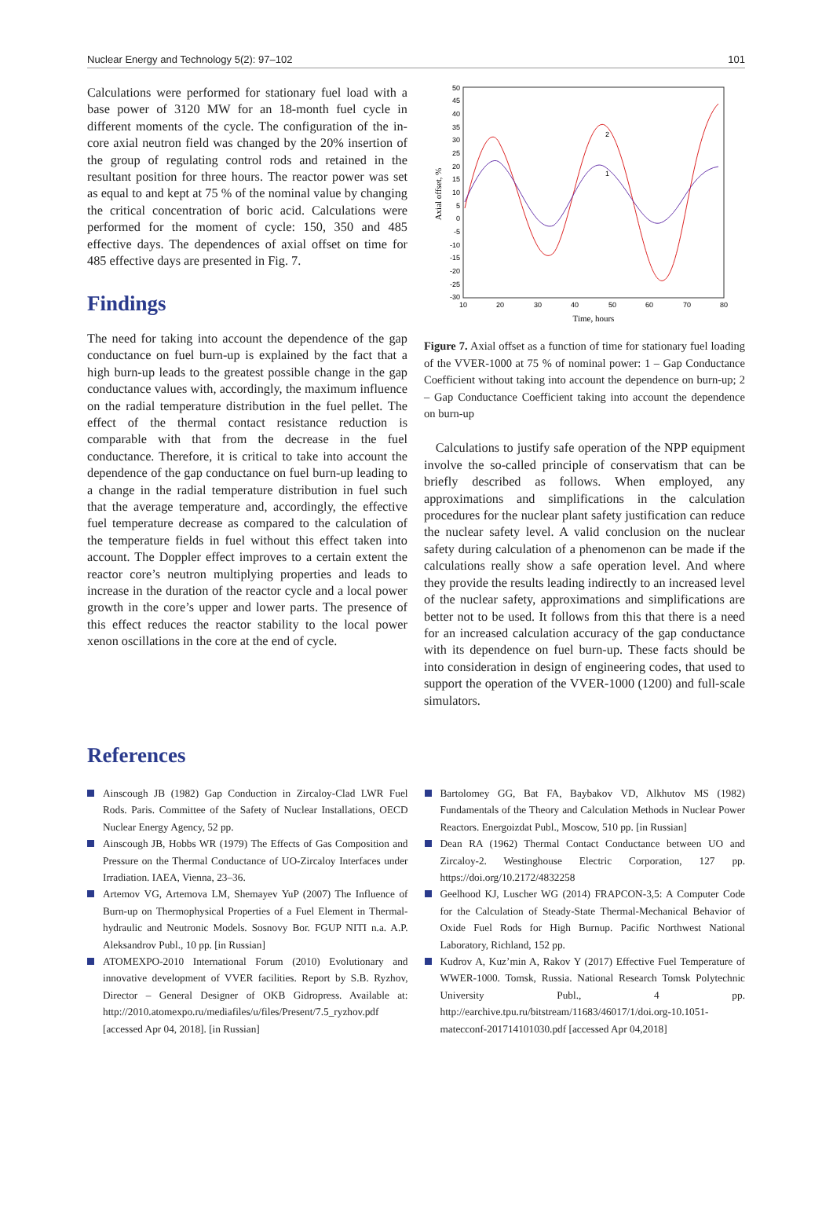Nuclear Energy and Technology 5(2): 97–102 101
Calculations were performed for stationary fuel load with a base power of 3120 MW for an 18-month fuel cycle in different moments of the cycle. The configuration of the in-core axial neutron field was changed by the 20% insertion of the group of regulating control rods and retained in the resultant position for three hours. The reactor power was set as equal to and kept at 75 % of the nominal value by changing the critical concentration of boric acid. Calculations were performed for the moment of cycle: 150, 350 and 485 effective days. The dependences of axial offset on time for 485 effective days are presented in Fig. 7.
Findings
The need for taking into account the dependence of the gap conductance on fuel burn-up is explained by the fact that a high burn-up leads to the greatest possible change in the gap conductance values with, accordingly, the maximum influence on the radial temperature distribution in the fuel pellet. The effect of the thermal contact resistance reduction is comparable with that from the decrease in the fuel conductance. Therefore, it is critical to take into account the dependence of the gap conductance on fuel burn-up leading to a change in the radial temperature distribution in fuel such that the average temperature and, accordingly, the effective fuel temperature decrease as compared to the calculation of the temperature fields in fuel without this effect taken into account. The Doppler effect improves to a certain extent the reactor core’s neutron multiplying properties and leads to increase in the duration of the reactor cycle and a local power growth in the core’s upper and lower parts. The presence of this effect reduces the reactor stability to the local power xenon oscillations in the core at the end of cycle.
50
45
40
35
30
25
20
15
10
5
0
-5
-10
-15
-20
-25
-30
10
20
30
40
50
60
70
80
Time, hours
Axial offset, %
2
1
Figure 7. Axial offset as a function of time for stationary fuel loading of the VVER-1000 at 75 % of nominal power: 1 – Gap Conductance Coefficient without taking into account the dependence on burn-up; 2 – Gap Conductance Coefficient taking into account the dependence on burn-up
Calculations to justify safe operation of the NPP equipment involve the so-called principle of conservatism that can be briefly described as follows. When employed, any approximations and simplifications in the calculation procedures for the nuclear plant safety justification can reduce the nuclear safety level. A valid conclusion on the nuclear safety during calculation of a phenomenon can be made if the calculations really show a safe operation level. And where they provide the results leading indirectly to an increased level of the nuclear safety, approximations and simplifications are better not to be used. It follows from this that there is a need for an increased calculation accuracy of the gap conductance with its dependence on fuel burn-up. These facts should be into consideration in design of engineering codes, that used to support the operation of the VVER-1000 (1200) and full-scale simulators.
References
Ainscough JB (1982) Gap Conduction in Zircaloy-Clad LWR Fuel Rods. Paris. Committee of the Safety of Nuclear Installations, OECD Nuclear Energy Agency, 52 pp.
Ainscough JB, Hobbs WR (1979) The Effects of Gas Composition and Pressure on the Thermal Conductance of UO-Zircaloy Interfaces under Irradiation. IAEA, Vienna, 23–36.
Artemov VG, Artemova LM, Shemayev YuP (2007) The Influence of Burn-up on Thermophysical Properties of a Fuel Element in Thermal-hydraulic and Neutronic Models. Sosnovy Bor. FGUP NITI n.a. A.P. Aleksandrov Publ., 10 pp. [in Russian]
ATOMEXPO-2010 International Forum (2010) Evolutionary and innovative development of VVER facilities. Report by S.B. Ryzhov, Director – General Designer of OKB Gidropress. Available at: http://2010.atomexpo.ru/mediafiles/u/files/Present/7.5_ryzhov.pdf [accessed Apr 04, 2018]. [in Russian]
Bartolomey GG, Bat FA, Baybakov VD, Alkhutov MS (1982) Fundamentals of the Theory and Calculation Methods in Nuclear Power Reactors. Energoizdat Publ., Moscow, 510 pp. [in Russian]
Dean RA (1962) Thermal Contact Conductance between UO and Zircaloy-2. Westinghouse Electric Corporation, 127 pp. https://doi.org/10.2172/4832258
Geelhood KJ, Luscher WG (2014) FRAPCON-3,5: A Computer Code for the Calculation of Steady-State Thermal-Mechanical Behavior of Oxide Fuel Rods for High Burnup. Pacific Northwest National Laboratory, Richland, 152 pp.
Kudrov A, Kuz’min A, Rakov Y (2017) Effective Fuel Temperature of WWER-1000. Tomsk, Russia. National Research Tomsk Polytechnic University Publ., 4 pp. http://earchive.tpu.ru/bitstream/11683/46017/1/doi.org-10.1051-matecconf-201714101030.pdf [accessed Apr 04,2018]